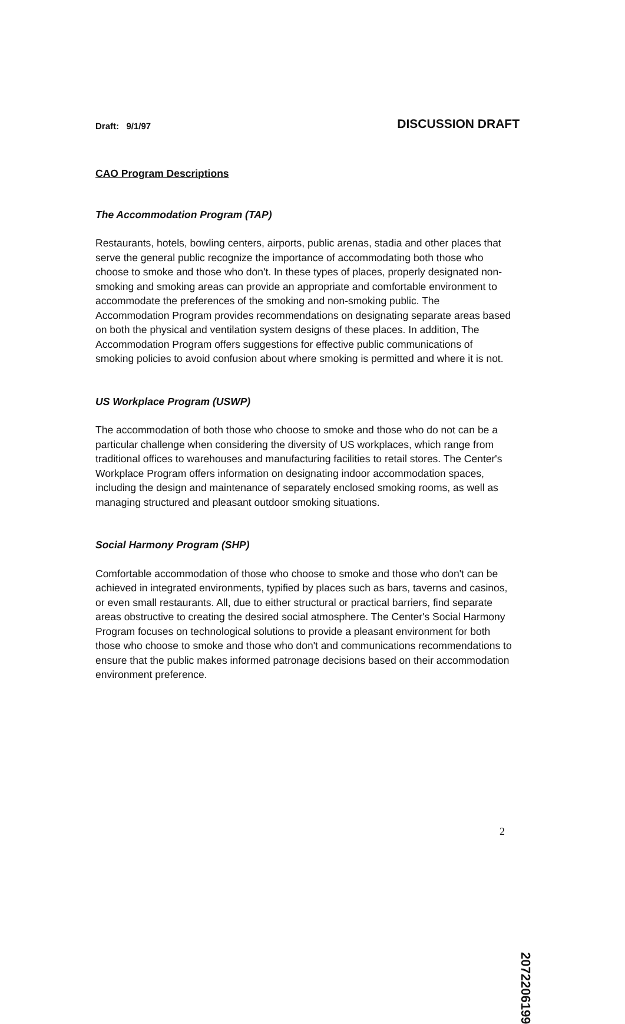Draft: 9/1/97 DISCUSSION DRAFT
CAO Program Descriptions
The Accommodation Program (TAP)
Restaurants, hotels, bowling centers, airports, public arenas, stadia and other places that serve the general public recognize the importance of accommodating both those who choose to smoke and those who don't. In these types of places, properly designated non-smoking and smoking areas can provide an appropriate and comfortable environment to accommodate the preferences of the smoking and non-smoking public. The Accommodation Program provides recommendations on designating separate areas based on both the physical and ventilation system designs of these places. In addition, The Accommodation Program offers suggestions for effective public communications of smoking policies to avoid confusion about where smoking is permitted and where it is not.
US Workplace Program (USWP)
The accommodation of both those who choose to smoke and those who do not can be a particular challenge when considering the diversity of US workplaces, which range from traditional offices to warehouses and manufacturing facilities to retail stores. The Center's Workplace Program offers information on designating indoor accommodation spaces, including the design and maintenance of separately enclosed smoking rooms, as well as managing structured and pleasant outdoor smoking situations.
Social Harmony Program (SHP)
Comfortable accommodation of those who choose to smoke and those who don't can be achieved in integrated environments, typified by places such as bars, taverns and casinos, or even small restaurants. All, due to either structural or practical barriers, find separate areas obstructive to creating the desired social atmosphere. The Center's Social Harmony Program focuses on technological solutions to provide a pleasant environment for both those who choose to smoke and those who don't and communications recommendations to ensure that the public makes informed patronage decisions based on their accommodation environment preference.
2
2072206199